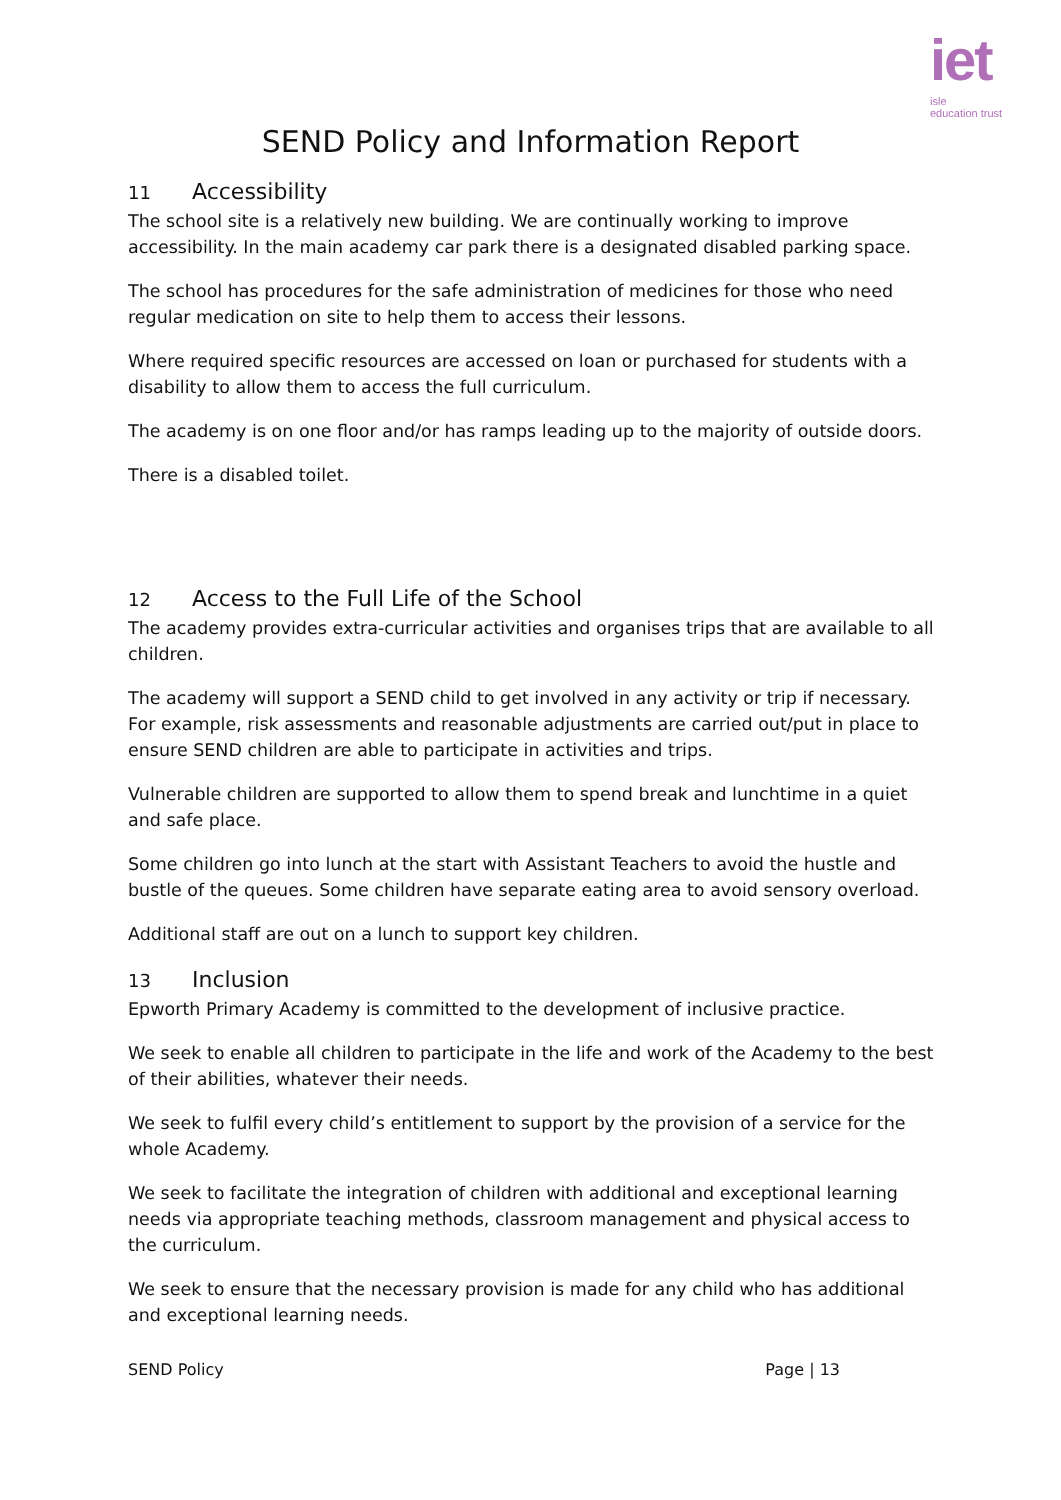iet
isle
education trust
SEND Policy and Information Report
11 Accessibility
The school site is a relatively new building. We are continually working to improve accessibility. In the main academy car park there is a designated disabled parking space.
The school has procedures for the safe administration of medicines for those who need regular medication on site to help them to access their lessons.
Where required specific resources are accessed on loan or purchased for students with a disability to allow them to access the full curriculum.
The academy is on one floor and/or has ramps leading up to the majority of outside doors.
There is a disabled toilet.
12 Access to the Full Life of the School
The academy provides extra-curricular activities and organises trips that are available to all children.
The academy will support a SEND child to get involved in any activity or trip if necessary. For example, risk assessments and reasonable adjustments are carried out/put in place to ensure SEND children are able to participate in activities and trips.
Vulnerable children are supported to allow them to spend break and lunchtime in a quiet and safe place.
Some children go into lunch at the start with Assistant Teachers to avoid the hustle and bustle of the queues. Some children have separate eating area to avoid sensory overload.
Additional staff are out on a lunch to support key children.
13 Inclusion
Epworth Primary Academy is committed to the development of inclusive practice.
We seek to enable all children to participate in the life and work of the Academy to the best of their abilities, whatever their needs.
We seek to fulfil every child’s entitlement to support by the provision of a service for the whole Academy.
We seek to facilitate the integration of children with additional and exceptional learning needs via appropriate teaching methods, classroom management and physical access to the curriculum.
We seek to ensure that the necessary provision is made for any child who has additional and exceptional learning needs.
SEND Policy Page | 13